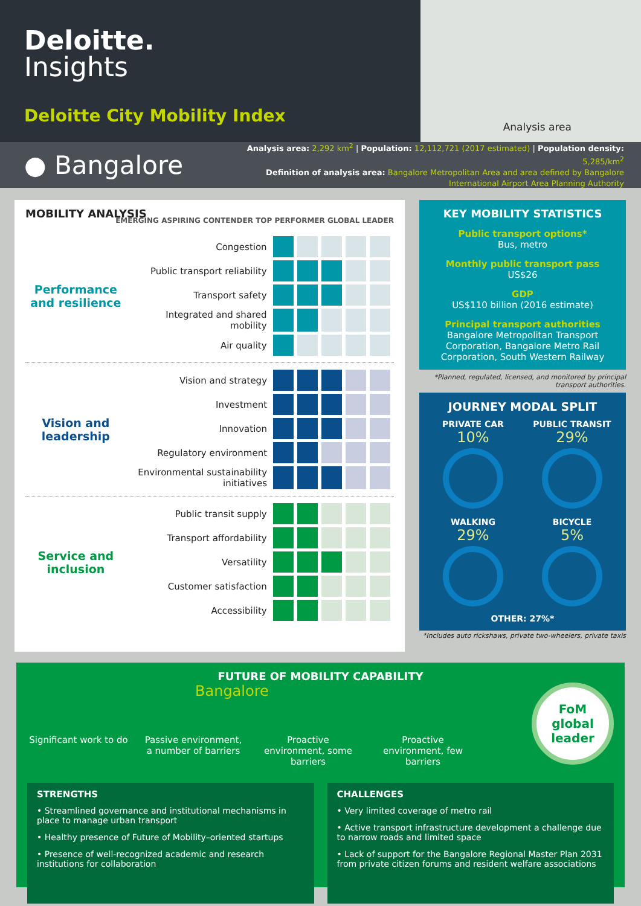Deloitte.
Insights
Deloitte City Mobility Index
Analysis area
● Bangalore
Analysis area: 2,292 km<sup>2</sup> | Population: 12,112,721 (2017 estimated) | Population density: 5,285/km<sup>2</sup>
Definition of analysis area: Bangalore Metropolitan Area and area defined by Bangalore International Airport Area Planning Authority
MOBILITY ANALYSIS
EMERGING ASPIRING CONTENDER TOP PERFORMER GLOBAL LEADER
Performance and resilience
| Congestion | | | | | |
| Public transport reliability | | | | | |
| Transport safety | | | | | |
| Integrated and shared mobility | | | | | |
| Air quality | | | | | |
Vision and leadership
| Vision and strategy | | | | | |
| Investment | | | | | |
| Innovation | | | | | |
| Regulatory environment | | | | | |
| Environmental sustainability initiatives | | | | | |
Service and inclusion
| Public transit supply | | | | | |
| Transport affordability | | | | | |
| Versatility | | | | | |
| Customer satisfaction | | | | | |
| Accessibility | | | | | |
KEY MOBILITY STATISTICS
Public transport options*
Bus, metro
Monthly public transport pass
US$26
GDP
US$110 billion (2016 estimate)
Principal transport authorities
Bangalore Metropolitan Transport Corporation, Bangalore Metro Rail Corporation, South Western Railway
*Planned, regulated, licensed, and monitored by principal transport authorities.
JOURNEY MODAL SPLIT
PRIVATE CAR
10%
PUBLIC TRANSIT
29%
WALKING
29%
BICYCLE
5%
OTHER: 27%*
*Includes auto rickshaws, private two-wheelers, private taxis
FUTURE OF MOBILITY CAPABILITY
Bangalore
FoM global leader
Significant work to do
Passive environment, a number of barriers
Proactive environment, some barriers
Proactive environment, few barriers
STRENGTHS
• Streamlined governance and institutional mechanisms in place to manage urban transport
• Healthy presence of Future of Mobility–oriented startups
• Presence of well-recognized academic and research institutions for collaboration
CHALLENGES
• Very limited coverage of metro rail
• Active transport infrastructure development a challenge due to narrow roads and limited space
• Lack of support for the Bangalore Regional Master Plan 2031 from private citizen forums and resident welfare associations